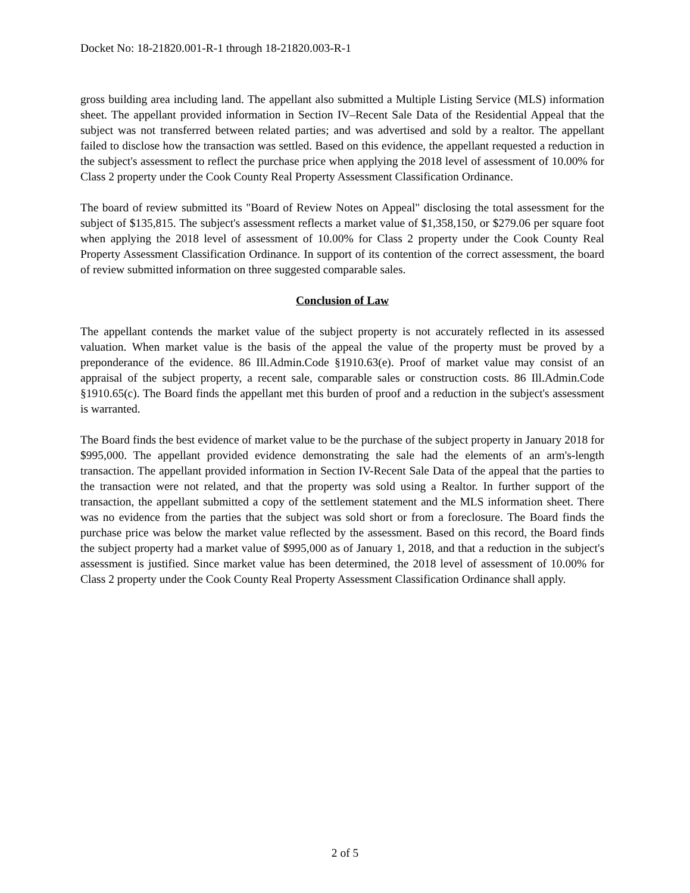Docket No: 18-21820.001-R-1 through 18-21820.003-R-1
gross building area including land. The appellant also submitted a Multiple Listing Service (MLS) information sheet. The appellant provided information in Section IV–Recent Sale Data of the Residential Appeal that the subject was not transferred between related parties; and was advertised and sold by a realtor. The appellant failed to disclose how the transaction was settled. Based on this evidence, the appellant requested a reduction in the subject's assessment to reflect the purchase price when applying the 2018 level of assessment of 10.00% for Class 2 property under the Cook County Real Property Assessment Classification Ordinance.
The board of review submitted its "Board of Review Notes on Appeal" disclosing the total assessment for the subject of $135,815. The subject's assessment reflects a market value of $1,358,150, or $279.06 per square foot when applying the 2018 level of assessment of 10.00% for Class 2 property under the Cook County Real Property Assessment Classification Ordinance. In support of its contention of the correct assessment, the board of review submitted information on three suggested comparable sales.
Conclusion of Law
The appellant contends the market value of the subject property is not accurately reflected in its assessed valuation. When market value is the basis of the appeal the value of the property must be proved by a preponderance of the evidence. 86 Ill.Admin.Code §1910.63(e). Proof of market value may consist of an appraisal of the subject property, a recent sale, comparable sales or construction costs. 86 Ill.Admin.Code §1910.65(c). The Board finds the appellant met this burden of proof and a reduction in the subject's assessment is warranted.
The Board finds the best evidence of market value to be the purchase of the subject property in January 2018 for $995,000. The appellant provided evidence demonstrating the sale had the elements of an arm's-length transaction. The appellant provided information in Section IV-Recent Sale Data of the appeal that the parties to the transaction were not related, and that the property was sold using a Realtor. In further support of the transaction, the appellant submitted a copy of the settlement statement and the MLS information sheet. There was no evidence from the parties that the subject was sold short or from a foreclosure. The Board finds the purchase price was below the market value reflected by the assessment. Based on this record, the Board finds the subject property had a market value of $995,000 as of January 1, 2018, and that a reduction in the subject's assessment is justified. Since market value has been determined, the 2018 level of assessment of 10.00% for Class 2 property under the Cook County Real Property Assessment Classification Ordinance shall apply.
2 of 5